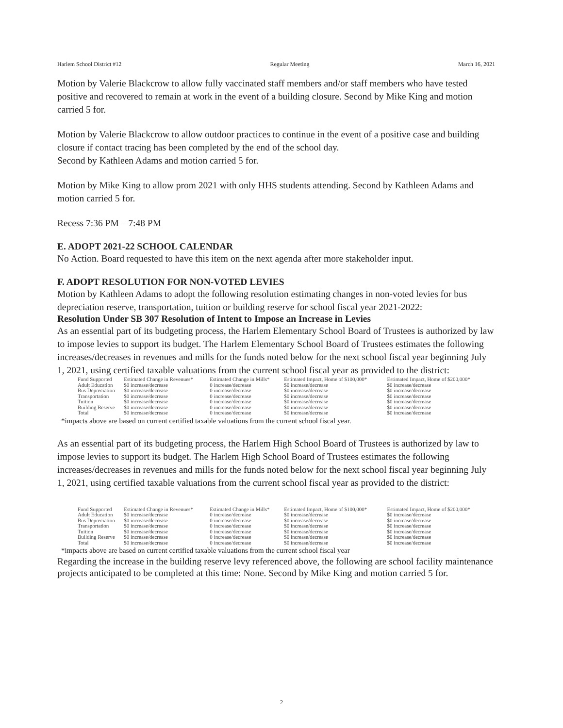Harlem School District #12 Regular Meeting March 16, 2021
Motion by Valerie Blackcrow to allow fully vaccinated staff members and/or staff members who have tested positive and recovered to remain at work in the event of a building closure. Second by Mike King and motion carried 5 for.
Motion by Valerie Blackcrow to allow outdoor practices to continue in the event of a positive case and building closure if contact tracing has been completed by the end of the school day.
Second by Kathleen Adams and motion carried 5 for.
Motion by Mike King to allow prom 2021 with only HHS students attending. Second by Kathleen Adams and motion carried 5 for.
Recess 7:36 PM – 7:48 PM
E. ADOPT 2021-22 SCHOOL CALENDAR
No Action. Board requested to have this item on the next agenda after more stakeholder input.
F. ADOPT RESOLUTION FOR NON-VOTED LEVIES
Motion by Kathleen Adams to adopt the following resolution estimating changes in non-voted levies for bus depreciation reserve, transportation, tuition or building reserve for school fiscal year 2021-2022:
Resolution Under SB 307 Resolution of Intent to Impose an Increase in Levies
As an essential part of its budgeting process, the Harlem Elementary School Board of Trustees is authorized by law to impose levies to support its budget. The Harlem Elementary School Board of Trustees estimates the following increases/decreases in revenues and mills for the funds noted below for the next school fiscal year beginning July 1, 2021, using certified taxable valuations from the current school fiscal year as provided to the district:
| Fund Supported | Estimated Change in Revenues* | Estimated Change in Mills* | Estimated Impact, Home of $100,000* | Estimated Impact, Home of $200,000* |
| --- | --- | --- | --- | --- |
| Adult Education | $0 increase/decrease | 0 increase/decrease | $0 increase/decrease | $0 increase/decrease |
| Bus Depreciation | $0 increase/decrease | 0 increase/decrease | $0 increase/decrease | $0 increase/decrease |
| Transportation | $0 increase/decrease | 0 increase/decrease | $0 increase/decrease | $0 increase/decrease |
| Tuition | $0 increase/decrease | 0 increase/decrease | $0 increase/decrease | $0 increase/decrease |
| Building Reserve | $0 increase/decrease | 0 increase/decrease | $0 increase/decrease | $0 increase/decrease |
| Total | $0 increase/decrease | 0 increase/decrease | $0 increase/decrease | $0 increase/decrease |
*impacts above are based on current certified taxable valuations from the current school fiscal year.
As an essential part of its budgeting process, the Harlem High School Board of Trustees is authorized by law to impose levies to support its budget. The Harlem High School Board of Trustees estimates the following increases/decreases in revenues and mills for the funds noted below for the next school fiscal year beginning July 1, 2021, using certified taxable valuations from the current school fiscal year as provided to the district:
| Fund Supported | Estimated Change in Revenues* | Estimated Change in Mills* | Estimated Impact, Home of $100,000* | Estimated Impact, Home of $200,000* |
| --- | --- | --- | --- | --- |
| Adult Education | $0 increase/decrease | 0 increase/decrease | $0 increase/decrease | $0 increase/decrease |
| Bus Depreciation | $0 increase/decrease | 0 increase/decrease | $0 increase/decrease | $0 increase/decrease |
| Transportation | $0 increase/decrease | 0 increase/decrease | $0 increase/decrease | $0 increase/decrease |
| Tuition | $0 increase/decrease | 0 increase/decrease | $0 increase/decrease | $0 increase/decrease |
| Building Reserve | $0 increase/decrease | 0 increase/decrease | $0 increase/decrease | $0 increase/decrease |
| Total | $0 increase/decrease | 0 increase/decrease | $0 increase/decrease | $0 increase/decrease |
*impacts above are based on current certified taxable valuations from the current school fiscal year
Regarding the increase in the building reserve levy referenced above, the following are school facility maintenance projects anticipated to be completed at this time: None. Second by Mike King and motion carried 5 for.
2